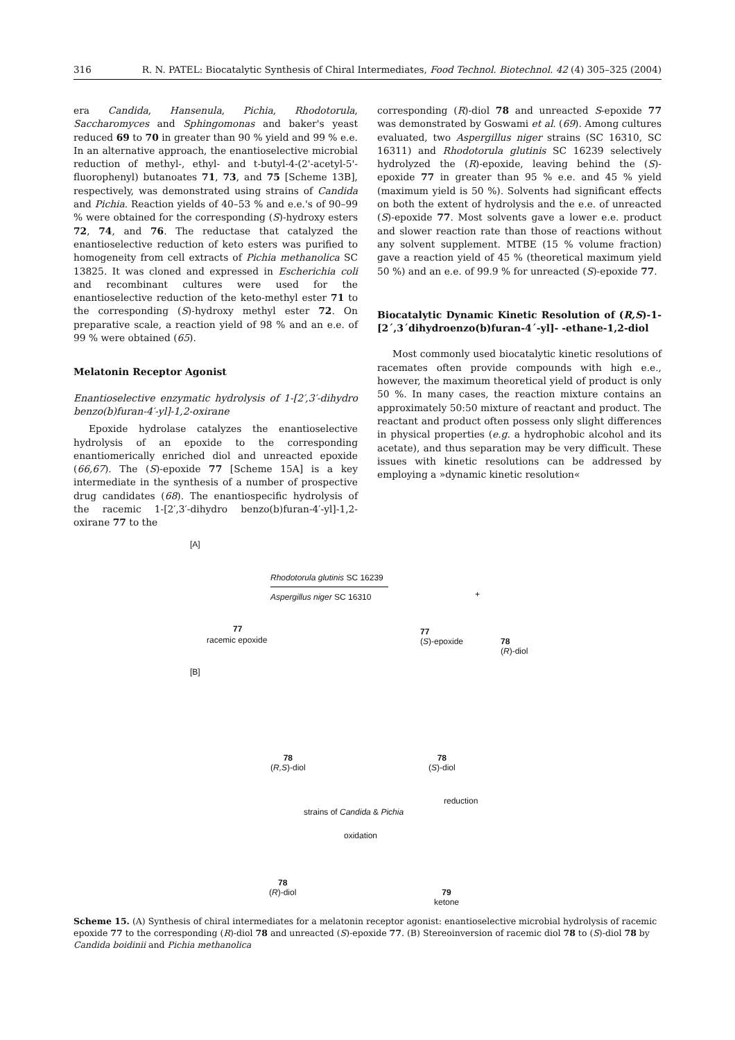316 R. N. PATEL: Biocatalytic Synthesis of Chiral Intermediates, Food Technol. Biotechnol. 42 (4) 305–325 (2004)
era Candida, Hansenula, Pichia, Rhodotorula, Saccharomyces and Sphingomonas and baker's yeast reduced 69 to 70 in greater than 90 % yield and 99 % e.e. In an alternative approach, the enantioselective microbial reduction of methyl-, ethyl- and t-butyl-4-(2'-acetyl-5'-fluorophenyl) butanoates 71, 73, and 75 [Scheme 13B], respectively, was demonstrated using strains of Candida and Pichia. Reaction yields of 40–53 % and e.e.'s of 90–99 % were obtained for the corresponding (S)-hydroxy esters 72, 74, and 76. The reductase that catalyzed the enantioselective reduction of keto esters was purified to homogeneity from cell extracts of Pichia methanolica SC 13825. It was cloned and expressed in Escherichia coli and recombinant cultures were used for the enantioselective reduction of the keto-methyl ester 71 to the corresponding (S)-hydroxy methyl ester 72. On preparative scale, a reaction yield of 98 % and an e.e. of 99 % were obtained (65).
Melatonin Receptor Agonist
Enantioselective enzymatic hydrolysis of 1-[2′,3′-dihydro benzo(b)furan-4′-yl]-1,2-oxirane
Epoxide hydrolase catalyzes the enantioselective hydrolysis of an epoxide to the corresponding enantiomerically enriched diol and unreacted epoxide (66,67). The (S)-epoxide 77 [Scheme 15A] is a key intermediate in the synthesis of a number of prospective drug candidates (68). The enantiospecific hydrolysis of the racemic 1-[2′,3′-dihydro benzo(b)furan-4′-yl]-1,2-oxirane 77 to the
corresponding (R)-diol 78 and unreacted S-epoxide 77 was demonstrated by Goswami et al. (69). Among cultures evaluated, two Aspergillus niger strains (SC 16310, SC 16311) and Rhodotorula glutinis SC 16239 selectively hydrolyzed the (R)-epoxide, leaving behind the (S)-epoxide 77 in greater than 95 % e.e. and 45 % yield (maximum yield is 50 %). Solvents had significant effects on both the extent of hydrolysis and the e.e. of unreacted (S)-epoxide 77. Most solvents gave a lower e.e. product and slower reaction rate than those of reactions without any solvent supplement. MTBE (15 % volume fraction) gave a reaction yield of 45 % (theoretical maximum yield 50 %) and an e.e. of 99.9 % for unreacted (S)-epoxide 77.
Biocatalytic Dynamic Kinetic Resolution of (R,S)-1-[2´,3´dihydroenzo(b)furan-4´-yl]- -ethane-1,2-diol
Most commonly used biocatalytic kinetic resolutions of racemates often provide compounds with high e.e., however, the maximum theoretical yield of product is only 50 %. In many cases, the reaction mixture contains an approximately 50:50 mixture of reactant and product. The reactant and product often possess only slight differences in physical properties (e.g. a hydrophobic alcohol and its acetate), and thus separation may be very difficult. These issues with kinetic resolutions can be addressed by employing a »dynamic kinetic resolution«
[A]
Rhodotorula glutinis SC 16239
Aspergillus niger SC 16310 +
77
racemic epoxide
77
(S)-epoxide
78
(R)-diol
[B]
78
(R,S)-diol
78
(S)-diol
reduction
strains of Candida & Pichia
oxidation
78
(R)-diol
79
ketone
Scheme 15. (A) Synthesis of chiral intermediates for a melatonin receptor agonist: enantioselective microbial hydrolysis of racemic epoxide 77 to the corresponding (R)-diol 78 and unreacted (S)-epoxide 77. (B) Stereoinversion of racemic diol 78 to (S)-diol 78 by Candida boidinii and Pichia methanolica